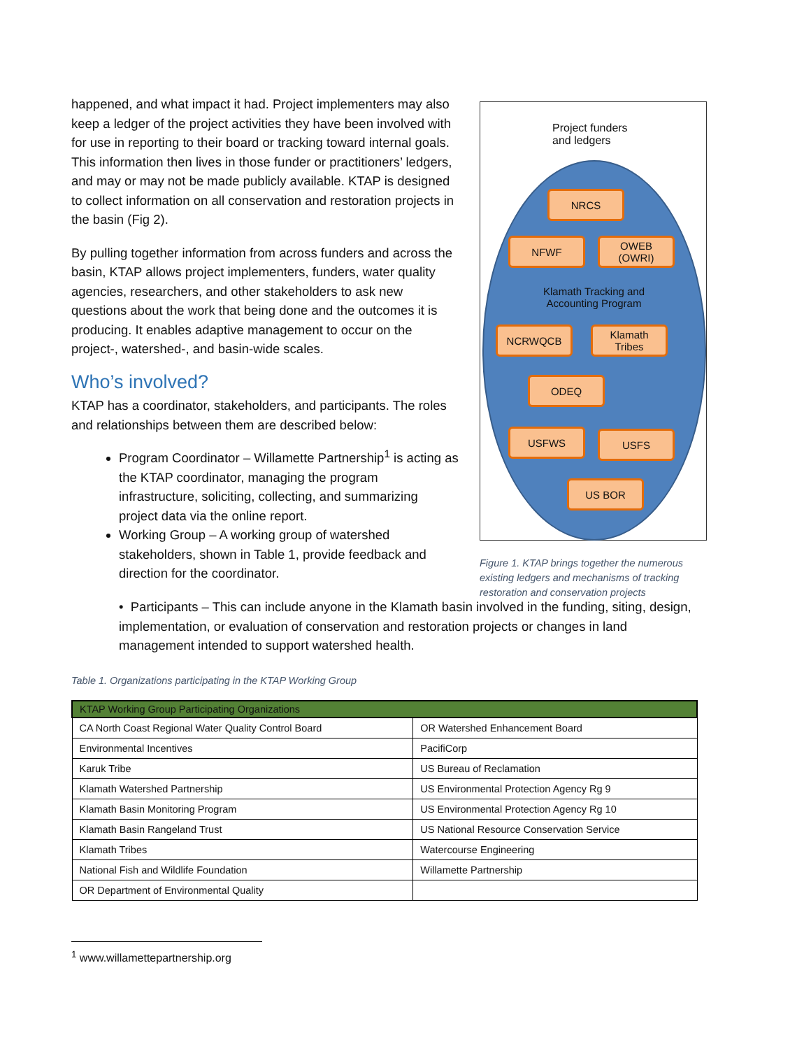happened, and what impact it had. Project implementers may also keep a ledger of the project activities they have been involved with for use in reporting to their board or tracking toward internal goals. This information then lives in those funder or practitioners’ ledgers, and may or may not be made publicly available. KTAP is designed to collect information on all conservation and restoration projects in the basin (Fig 2).
By pulling together information from across funders and across the basin, KTAP allows project implementers, funders, water quality agencies, researchers, and other stakeholders to ask new questions about the work that being done and the outcomes it is producing. It enables adaptive management to occur on the project-, watershed-, and basin-wide scales.
Who’s involved?
KTAP has a coordinator, stakeholders, and participants. The roles and relationships between them are described below:
Program Coordinator – Willamette Partnership<sup>1</sup> is acting as the KTAP coordinator, managing the program infrastructure, soliciting, collecting, and summarizing project data via the online report.
Working Group – A working group of watershed stakeholders, shown in Table 1, provide feedback and direction for the coordinator.
Project funders
and ledgers
NRCS
NFWF
OWEB
(OWRI)
Klamath Tracking and Accounting Program
NCRWQCB
Klamath
Tribes
ODEQ
USFWS USFS
US BOR
Figure 1. KTAP brings together the numerous existing ledgers and mechanisms of tracking restoration and conservation projects
• Participants – This can include anyone in the Klamath basin involved in the funding, siting, design, implementation, or evaluation of conservation and restoration projects or changes in land management intended to support watershed health.
Table 1. Organizations participating in the KTAP Working Group
| KTAP Working Group Participating Organizations | |
| --- | --- |
| CA North Coast Regional Water Quality Control Board | OR Watershed Enhancement Board |
| Environmental Incentives | PacifiCorp |
| Karuk Tribe | US Bureau of Reclamation |
| Klamath Watershed Partnership | US Environmental Protection Agency Rg 9 |
| Klamath Basin Monitoring Program | US Environmental Protection Agency Rg 10 |
| Klamath Basin Rangeland Trust | US National Resource Conservation Service |
| Klamath Tribes | Watercourse Engineering |
| National Fish and Wildlife Foundation | Willamette Partnership |
| OR Department of Environmental Quality | |
<sup>1</sup> www.willamettepartnership.org